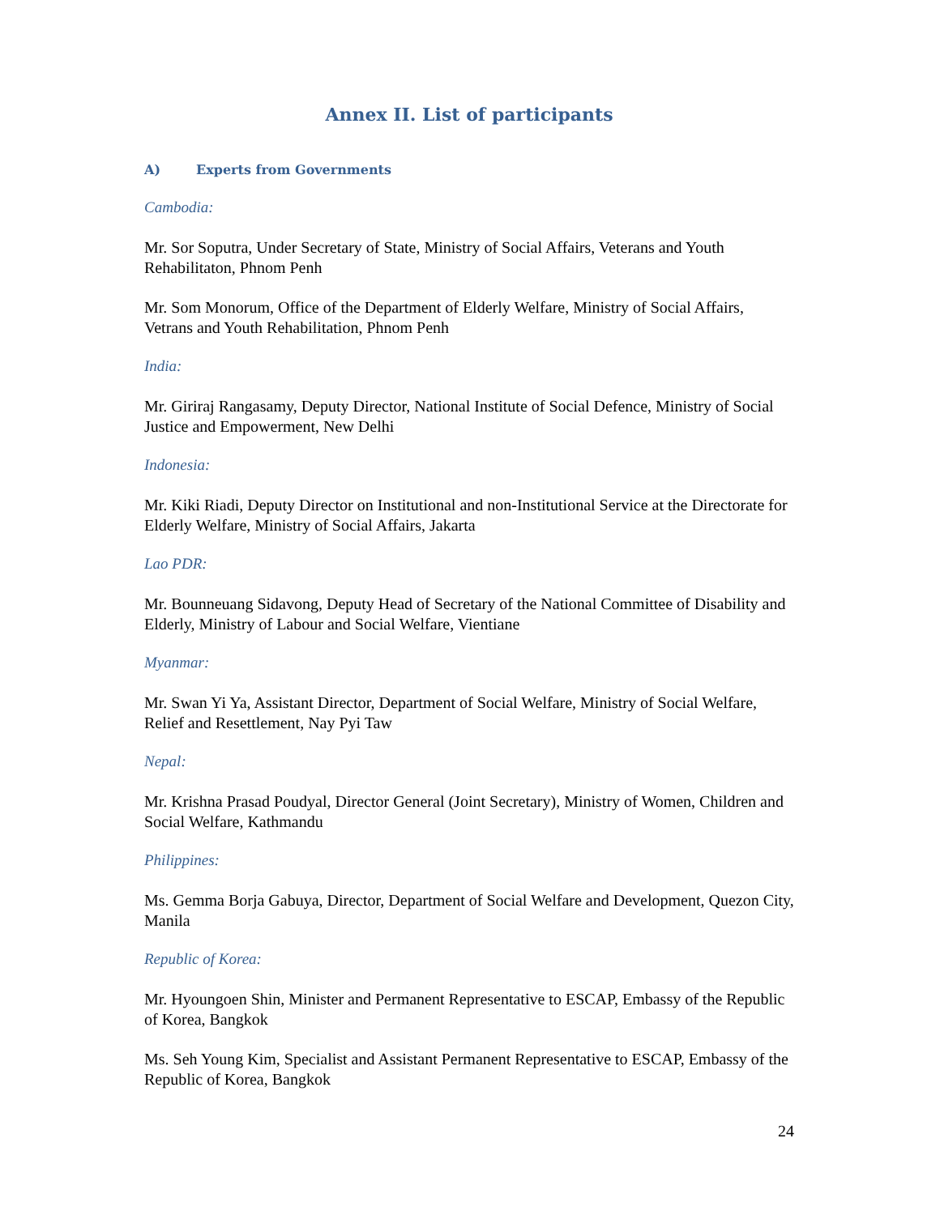Annex II. List of participants
A) Experts from Governments
Cambodia:
Mr. Sor Soputra, Under Secretary of State, Ministry of Social Affairs, Veterans and Youth Rehabilitaton, Phnom Penh
Mr. Som Monorum, Office of the Department of Elderly Welfare, Ministry of Social Affairs, Vetrans and Youth Rehabilitation, Phnom Penh
India:
Mr. Giriraj Rangasamy, Deputy Director, National Institute of Social Defence, Ministry of Social Justice and Empowerment, New Delhi
Indonesia:
Mr. Kiki Riadi, Deputy Director on Institutional and non-Institutional Service at the Directorate for Elderly Welfare, Ministry of Social Affairs, Jakarta
Lao PDR:
Mr. Bounneuang Sidavong, Deputy Head of Secretary of the National Committee of Disability and Elderly, Ministry of Labour and Social Welfare, Vientiane
Myanmar:
Mr. Swan Yi Ya, Assistant Director, Department of Social Welfare, Ministry of Social Welfare, Relief and Resettlement, Nay Pyi Taw
Nepal:
Mr. Krishna Prasad Poudyal, Director General (Joint Secretary), Ministry of Women, Children and Social Welfare, Kathmandu
Philippines:
Ms. Gemma Borja Gabuya, Director, Department of Social Welfare and Development, Quezon City, Manila
Republic of Korea:
Mr. Hyoungoen Shin, Minister and Permanent Representative to ESCAP, Embassy of the Republic of Korea, Bangkok
Ms. Seh Young Kim, Specialist and Assistant Permanent Representative to ESCAP, Embassy of the Republic of Korea, Bangkok
24